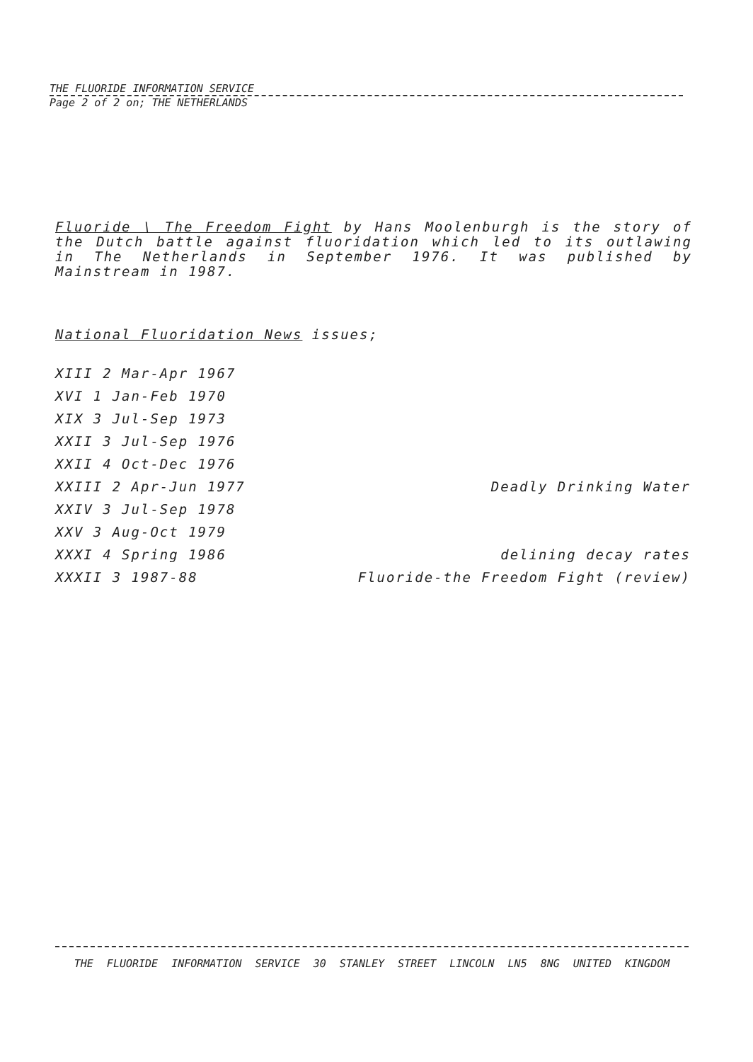THE FLUORIDE INFORMATION SERVICE
Page 2 of 2 on; THE NETHERLANDS
Fluoride \ The Freedom Fight by Hans Moolenburgh is the story of the Dutch battle against fluoridation which led to its outlawing in The Netherlands in September 1976. It was published by Mainstream in 1987.
National Fluoridation News issues;
| XIII 2 Mar-Apr 1967 | |
| XVI 1 Jan-Feb 1970 | |
| XIX 3 Jul-Sep 1973 | |
| XXII 3 Jul-Sep 1976 | |
| XXII 4 Oct-Dec 1976 | |
| XXIII 2 Apr-Jun 1977 | Deadly Drinking Water |
| XXIV 3 Jul-Sep 1978 | |
| XXV 3 Aug-Oct 1979 | |
| XXXI 4 Spring 1986 | delining decay rates |
| XXXII 3 1987-88 | Fluoride-the Freedom Fight (review) |
THE FLUORIDE INFORMATION SERVICE 30 STANLEY STREET LINCOLN LN5 8NG UNITED KINGDOM